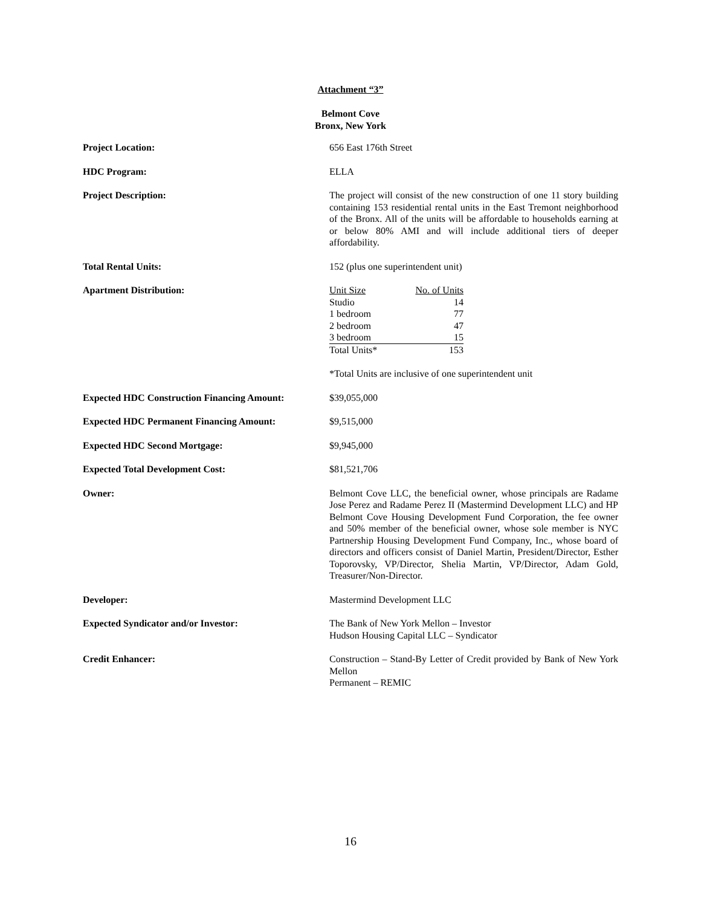Attachment “3”
Belmont Cove
Bronx, New York
Project Location: 656 East 176th Street
HDC Program: ELLA
Project Description: The project will consist of the new construction of one 11 story building containing 153 residential rental units in the East Tremont neighborhood of the Bronx. All of the units will be affordable to households earning at or below 80% AMI and will include additional tiers of deeper affordability.
Total Rental Units: 152 (plus one superintendent unit)
Apartment Distribution:
| Unit Size | No. of Units |
| --- | --- |
| Studio | 14 |
| 1 bedroom | 77 |
| 2 bedroom | 47 |
| 3 bedroom | 15 |
| Total Units* | 153 |
*Total Units are inclusive of one superintendent unit
Expected HDC Construction Financing Amount:
$39,055,000
Expected HDC Permanent Financing Amount: $9,515,000
Expected HDC Second Mortgage: $9,945,000
Expected Total Development Cost: $81,521,706
Owner: Belmont Cove LLC, the beneficial owner, whose principals are Radame Jose Perez and Radame Perez II (Mastermind Development LLC) and HP Belmont Cove Housing Development Fund Corporation, the fee owner and 50% member of the beneficial owner, whose sole member is NYC Partnership Housing Development Fund Company, Inc., whose board of directors and officers consist of Daniel Martin, President/Director, Esther Toporovsky, VP/Director, Shelia Martin, VP/Director, Adam Gold, Treasurer/Non-Director.
Developer: Mastermind Development LLC
Expected Syndicator and/or Investor: The Bank of New York Mellon – Investor
Hudson Housing Capital LLC – Syndicator
Credit Enhancer: Construction – Stand-By Letter of Credit provided by Bank of New York Mellon
Permanent – REMIC
16